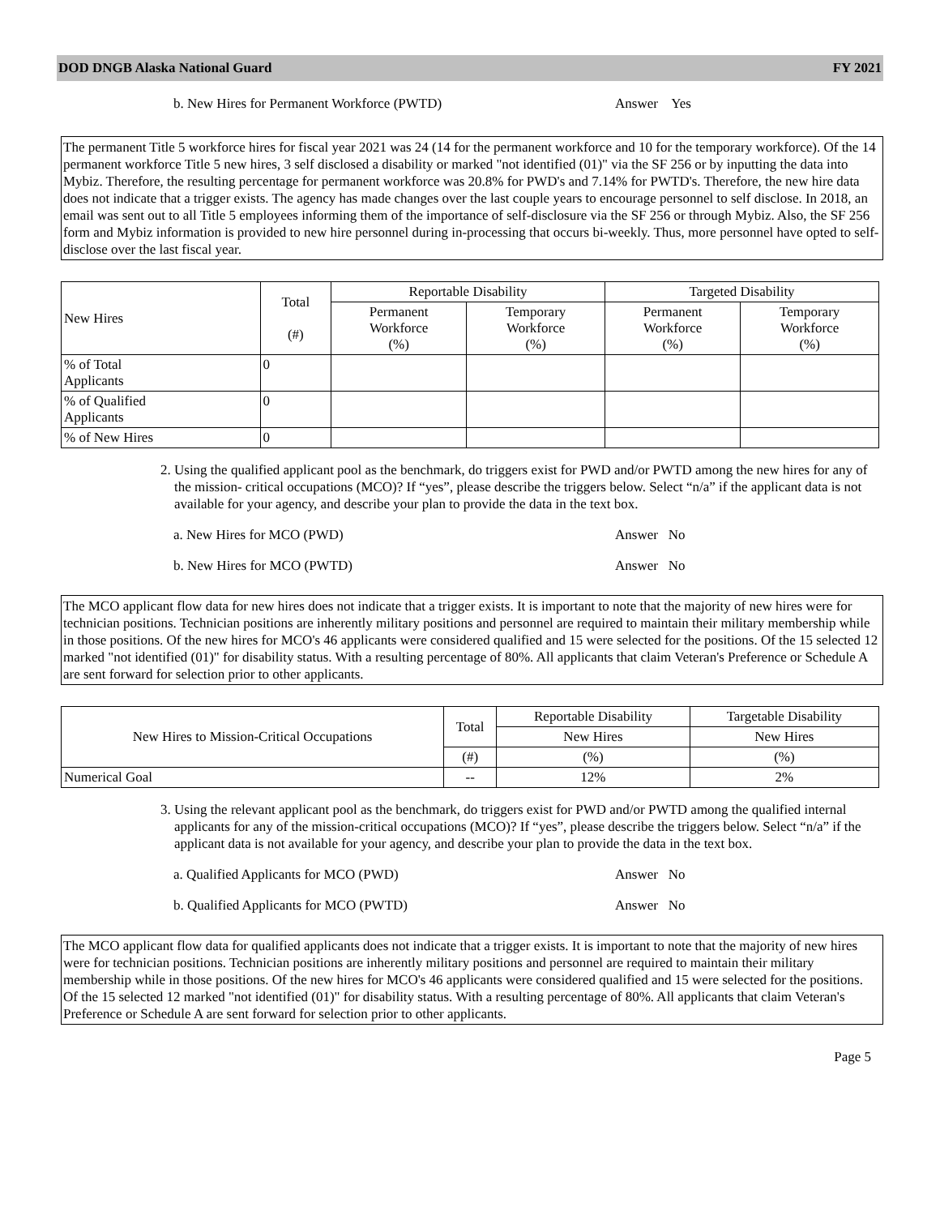DOD DNGB Alaska National Guard FY 2021
b. New Hires for Permanent Workforce (PWTD) Answer Yes
The permanent Title 5 workforce hires for fiscal year 2021 was 24 (14 for the permanent workforce and 10 for the temporary workforce). Of the 14 permanent workforce Title 5 new hires, 3 self disclosed a disability or marked "not identified (01)" via the SF 256 or by inputting the data into Mybiz. Therefore, the resulting percentage for permanent workforce was 20.8% for PWD's and 7.14% for PWTD's. Therefore, the new hire data does not indicate that a trigger exists. The agency has made changes over the last couple years to encourage personnel to self disclose. In 2018, an email was sent out to all Title 5 employees informing them of the importance of self-disclosure via the SF 256 or through Mybiz. Also, the SF 256 form and Mybiz information is provided to new hire personnel during in-processing that occurs bi-weekly. Thus, more personnel have opted to self-disclose over the last fiscal year.
| New Hires | Total (#) | Reportable Disability | | Targeted Disability | |
| --- | --- | --- | --- | --- | --- |
| | | Permanent Workforce (%) | Temporary Workforce (%) | Permanent Workforce (%) | Temporary Workforce (%) |
| % of Total Applicants | 0 | | | | |
| % of Qualified Applicants | 0 | | | | |
| % of New Hires | 0 | | | | |
2. Using the qualified applicant pool as the benchmark, do triggers exist for PWD and/or PWTD among the new hires for any of the mission- critical occupations (MCO)? If “yes”, please describe the triggers below. Select “n/a” if the applicant data is not available for your agency, and describe your plan to provide the data in the text box.
a. New Hires for MCO (PWD) Answer No
b. New Hires for MCO (PWTD) Answer No
The MCO applicant flow data for new hires does not indicate that a trigger exists. It is important to note that the majority of new hires were for technician positions. Technician positions are inherently military positions and personnel are required to maintain their military membership while in those positions. Of the new hires for MCO's 46 applicants were considered qualified and 15 were selected for the positions. Of the 15 selected 12 marked "not identified (01)" for disability status. With a resulting percentage of 80%. All applicants that claim Veteran's Preference or Schedule A are sent forward for selection prior to other applicants.
| New Hires to Mission-Critical Occupations | Total | Reportable Disability | Targetable Disability |
| --- | --- | --- | --- |
| | | New Hires | New Hires |
| | (#) | (%) | (%) |
| Numerical Goal | -- | 12% | 2% |
3. Using the relevant applicant pool as the benchmark, do triggers exist for PWD and/or PWTD among the qualified internal applicants for any of the mission-critical occupations (MCO)? If “yes”, please describe the triggers below. Select “n/a” if the applicant data is not available for your agency, and describe your plan to provide the data in the text box.
a. Qualified Applicants for MCO (PWD) Answer No
b. Qualified Applicants for MCO (PWTD) Answer No
The MCO applicant flow data for qualified applicants does not indicate that a trigger exists. It is important to note that the majority of new hires were for technician positions. Technician positions are inherently military positions and personnel are required to maintain their military membership while in those positions. Of the new hires for MCO's 46 applicants were considered qualified and 15 were selected for the positions. Of the 15 selected 12 marked "not identified (01)" for disability status. With a resulting percentage of 80%. All applicants that claim Veteran's Preference or Schedule A are sent forward for selection prior to other applicants.
Page 5